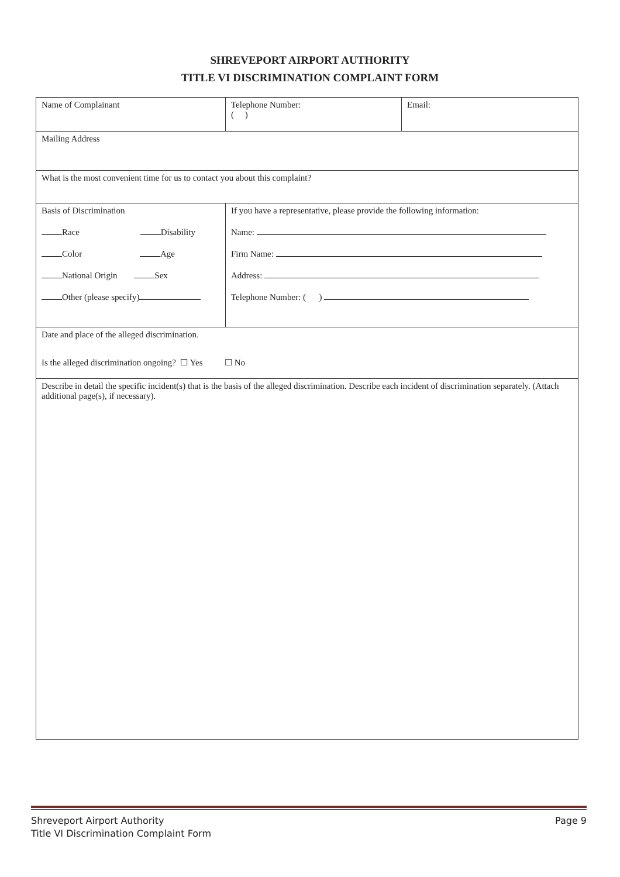SHREVEPORT AIRPORT AUTHORITY
TITLE VI DISCRIMINATION COMPLAINT FORM
| Name of Complainant | Telephone Number: ( ) | Email: |
| Mailing Address | | |
| What is the most convenient time for us to contact you about this complaint? | | |
| Basis of Discrimination Race Disability Color Age National Origin Sex Other (please specify) | If you have a representative, please provide the following information: Name: Firm Name: Address: Telephone Number: ( ) | |
| Date and place of the alleged discrimination. Is the alleged discrimination ongoing? ☐ Yes ☐ No | | |
| Describe in detail the specific incident(s) that is the basis of the alleged discrimination. Describe each incident of discrimination separately. (Attach additional page(s), if necessary). | | |
Shreveport Airport Authority
Title VI Discrimination Complaint Form
Page 9